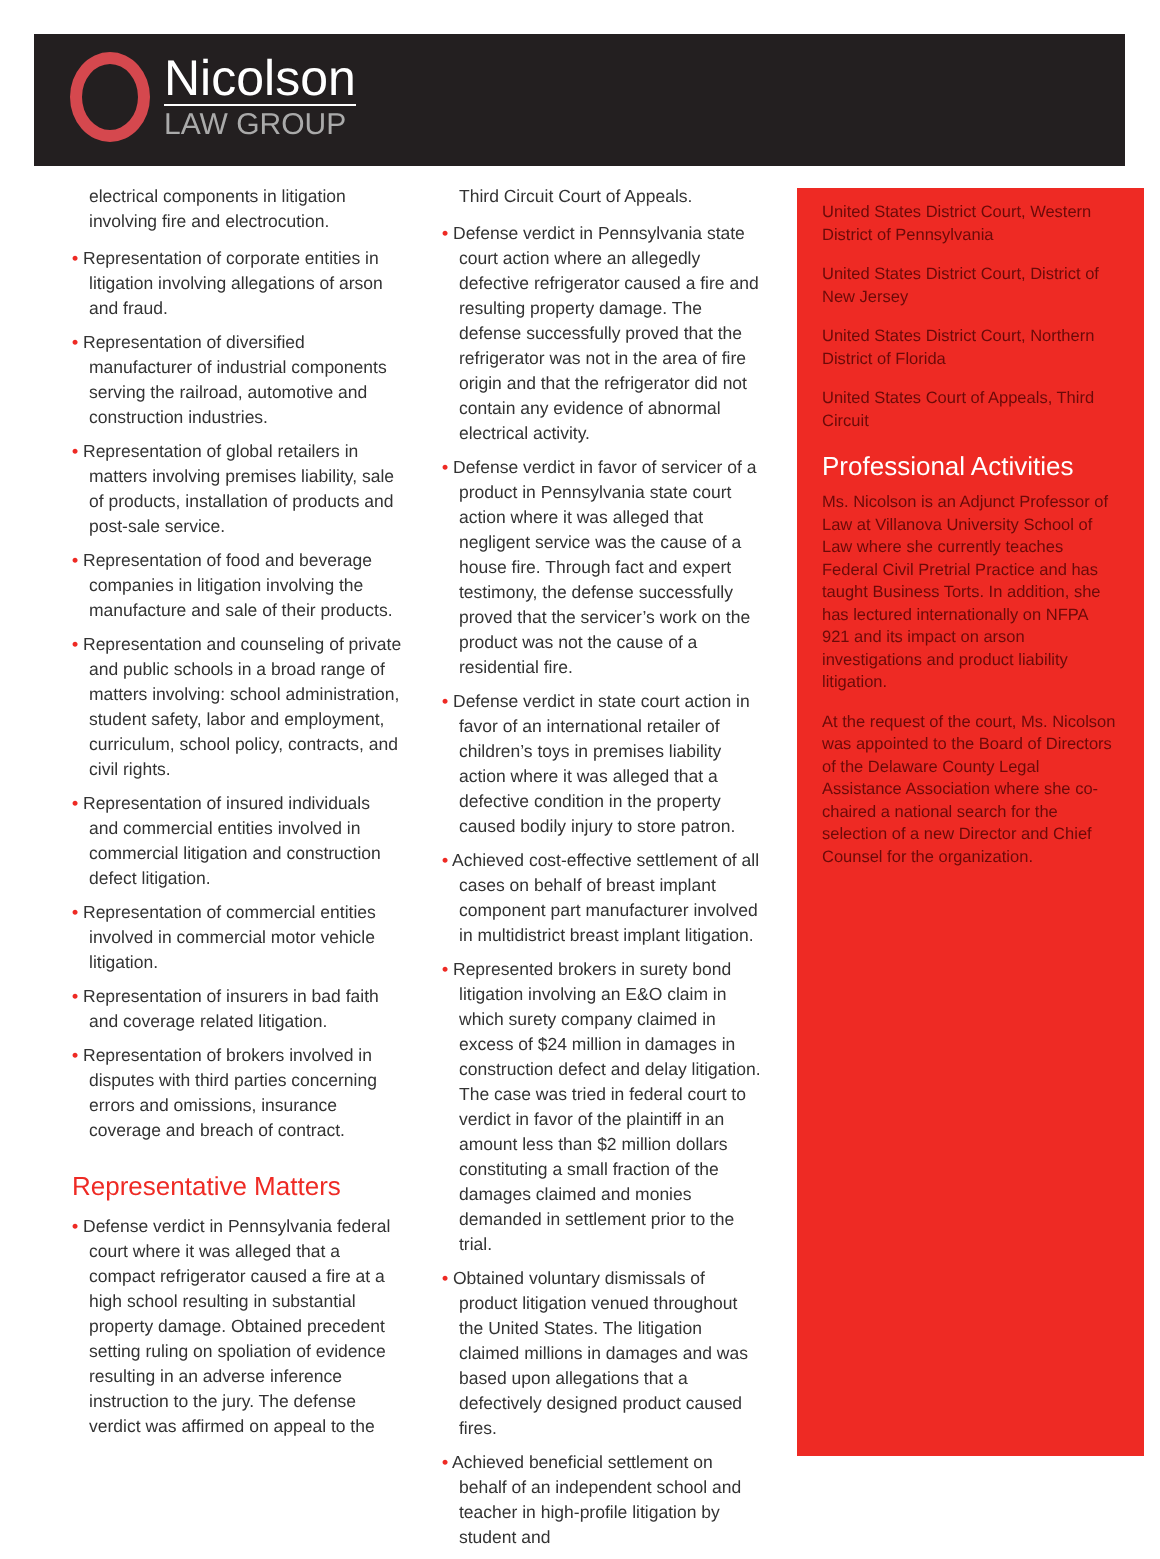Nicolson
LAW GROUP
electrical components in litigation involving fire and electrocution.
• Representation of corporate entities in litigation involving allegations of arson and fraud.
• Representation of diversified manufacturer of industrial components serving the railroad, automotive and construction industries.
• Representation of global retailers in matters involving premises liability, sale of products, installation of products and post-sale service.
• Representation of food and beverage companies in litigation involving the manufacture and sale of their products.
• Representation and counseling of private and public schools in a broad range of matters involving: school administration, student safety, labor and employment, curriculum, school policy, contracts, and civil rights.
• Representation of insured individuals and commercial entities involved in commercial litigation and construction defect litigation.
• Representation of commercial entities involved in commercial motor vehicle litigation.
• Representation of insurers in bad faith and coverage related litigation.
• Representation of brokers involved in disputes with third parties concerning errors and omissions, insurance coverage and breach of contract.
Representative Matters
• Defense verdict in Pennsylvania federal court where it was alleged that a compact refrigerator caused a fire at a high school resulting in substantial property damage. Obtained precedent setting ruling on spoliation of evidence resulting in an adverse inference instruction to the jury. The defense verdict was affirmed on appeal to the
Third Circuit Court of Appeals.
• Defense verdict in Pennsylvania state court action where an allegedly defective refrigerator caused a fire and resulting property damage. The defense successfully proved that the refrigerator was not in the area of fire origin and that the refrigerator did not contain any evidence of abnormal electrical activity.
• Defense verdict in favor of servicer of a product in Pennsylvania state court action where it was alleged that negligent service was the cause of a house fire. Through fact and expert testimony, the defense successfully proved that the servicer’s work on the product was not the cause of a residential fire.
• Defense verdict in state court action in favor of an international retailer of children’s toys in premises liability action where it was alleged that a defective condition in the property caused bodily injury to store patron.
• Achieved cost-effective settlement of all cases on behalf of breast implant component part manufacturer involved in multidistrict breast implant litigation.
• Represented brokers in surety bond litigation involving an E&O claim in which surety company claimed in excess of $24 million in damages in construction defect and delay litigation. The case was tried in federal court to verdict in favor of the plaintiff in an amount less than $2 million dollars constituting a small fraction of the damages claimed and monies demanded in settlement prior to the trial.
• Obtained voluntary dismissals of product litigation venued throughout the United States. The litigation claimed millions in damages and was based upon allegations that a defectively designed product caused fires.
• Achieved beneficial settlement on behalf of an independent school and teacher in high-profile litigation by student and
United States District Court, Western District of Pennsylvania
United States District Court, District of New Jersey
United States District Court, Northern District of Florida
United States Court of Appeals, Third Circuit
Professional Activities
Ms. Nicolson is an Adjunct Professor of Law at Villanova University School of Law where she currently teaches Federal Civil Pretrial Practice and has taught Business Torts. In addition, she has lectured internationally on NFPA 921 and its impact on arson investigations and product liability litigation.
At the request of the court, Ms. Nicolson was appointed to the Board of Directors of the Delaware County Legal Assistance Association where she co-chaired a national search for the selection of a new Director and Chief Counsel for the organization.